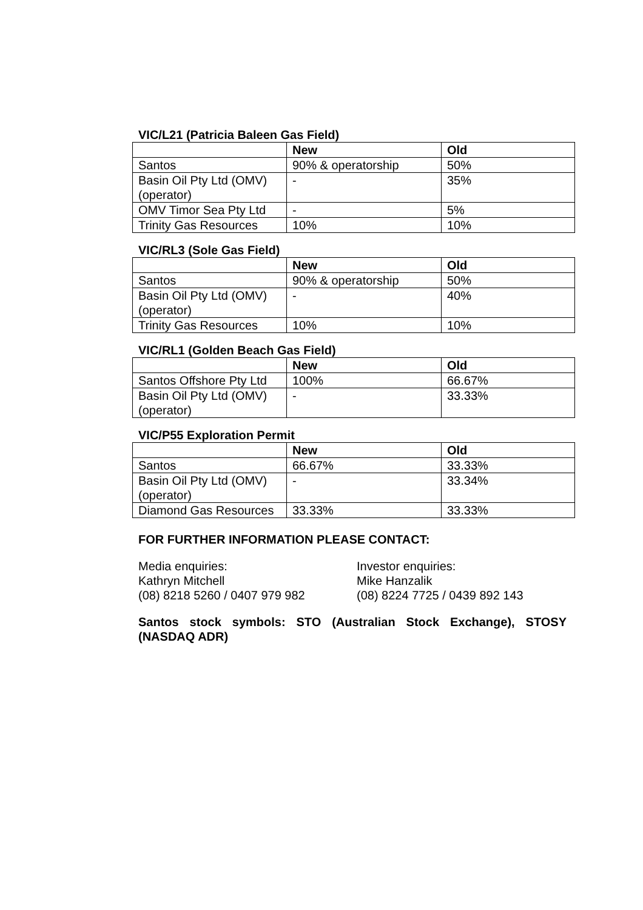VIC/L21 (Patricia Baleen Gas Field)
| | New | Old |
| --- | --- | --- |
| Santos | 90% & operatorship | 50% |
| Basin Oil Pty Ltd (OMV) (operator) | - | 35% |
| OMV Timor Sea Pty Ltd | - | 5% |
| Trinity Gas Resources | 10% | 10% |
VIC/RL3 (Sole Gas Field)
| | New | Old |
| --- | --- | --- |
| Santos | 90% & operatorship | 50% |
| Basin Oil Pty Ltd (OMV) (operator) | - | 40% |
| Trinity Gas Resources | 10% | 10% |
VIC/RL1 (Golden Beach Gas Field)
| | New | Old |
| --- | --- | --- |
| Santos Offshore Pty Ltd | 100% | 66.67% |
| Basin Oil Pty Ltd (OMV) (operator) | - | 33.33% |
VIC/P55 Exploration Permit
| | New | Old |
| --- | --- | --- |
| Santos | 66.67% | 33.33% |
| Basin Oil Pty Ltd (OMV) (operator) | - | 33.34% |
| Diamond Gas Resources | 33.33% | 33.33% |
FOR FURTHER INFORMATION PLEASE CONTACT:
Media enquiries:
Kathryn Mitchell
(08) 8218 5260 / 0407 979 982
Investor enquiries:
Mike Hanzalik
(08) 8224 7725 / 0439 892 143
Santos stock symbols: STO (Australian Stock Exchange), STOSY (NASDAQ ADR)